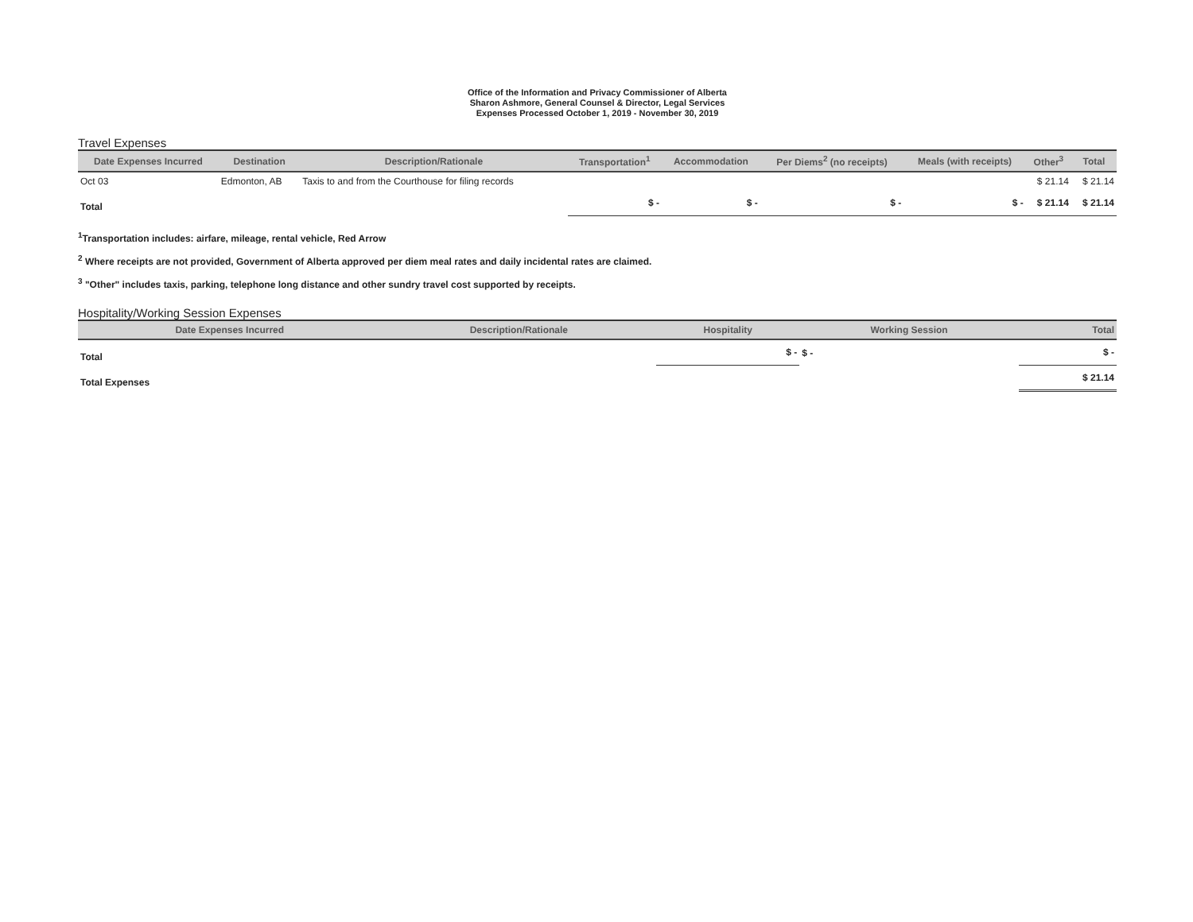Office of the Information and Privacy Commissioner of Alberta
Sharon Ashmore, General Counsel & Director, Legal Services
Expenses Processed October 1, 2019 - November 30, 2019
Travel Expenses
| Date Expenses Incurred | Destination | Description/Rationale | Transportation<sup>1</sup> | Accommodation | Per Diems<sup>2</sup> (no receipts) | Meals (with receipts) | Other<sup>3</sup> | Total |
| --- | --- | --- | --- | --- | --- | --- | --- | --- |
| Oct 03 | Edmonton, AB | Taxis to and from the Courthouse for filing records | | | | | $ 21.14 | $ 21.14 |
| Total | | | $ - | $ - | $ - | $ - | $ 21.14 | $ 21.14 |
<sup>1</sup> Transportation includes: airfare, mileage, rental vehicle, Red Arrow
<sup>2</sup> Where receipts are not provided, Government of Alberta approved per diem meal rates and daily incidental rates are claimed.
<sup>3</sup> "Other" includes taxis, parking, telephone long distance and other sundry travel cost supported by receipts.
Hospitality/Working Session Expenses
| Date Expenses Incurred | Description/Rationale | Hospitality | Working Session | Total |
| --- | --- | --- | --- | --- |
| Total | | $ - | $ - | $ - |
| Total Expenses | | | | $ 21.14 |